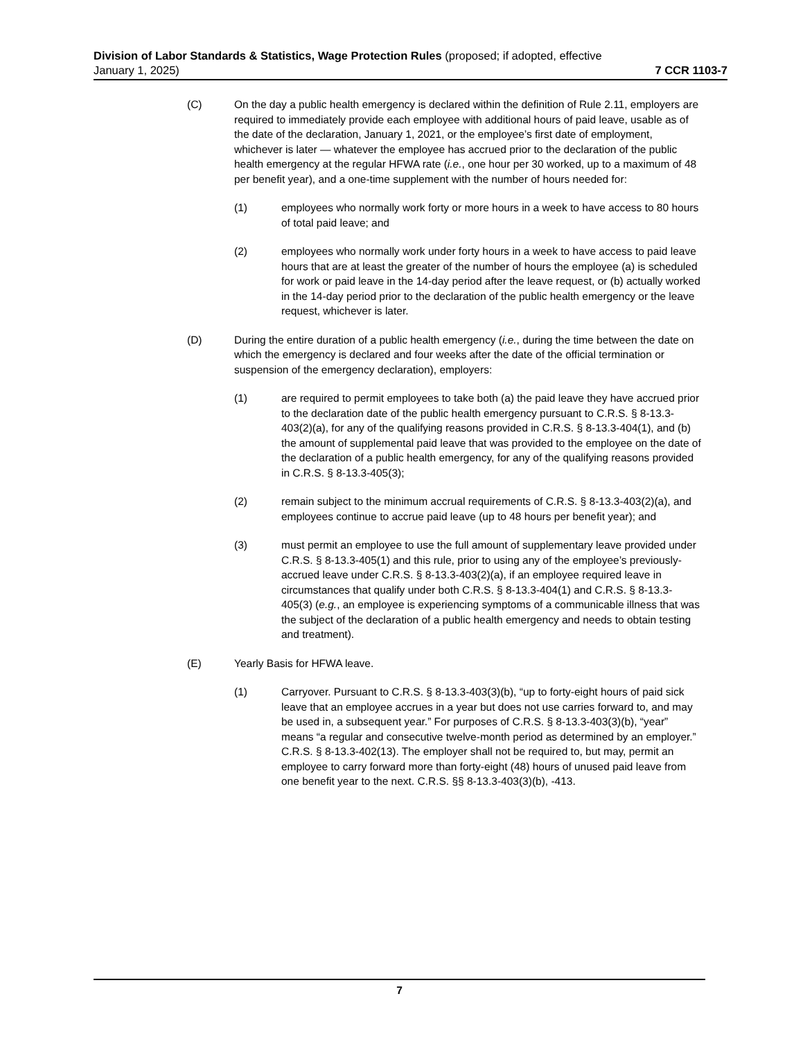Division of Labor Standards & Statistics, Wage Protection Rules (proposed; if adopted, effective
January 1, 2025) 7 CCR 1103-7
(C) On the day a public health emergency is declared within the definition of Rule 2.11, employers are required to immediately provide each employee with additional hours of paid leave, usable as of the date of the declaration, January 1, 2021, or the employee’s first date of employment, whichever is later — whatever the employee has accrued prior to the declaration of the public health emergency at the regular HFWA rate (i.e., one hour per 30 worked, up to a maximum of 48 per benefit year), and a one-time supplement with the number of hours needed for:
(1) employees who normally work forty or more hours in a week to have access to 80 hours of total paid leave; and
(2) employees who normally work under forty hours in a week to have access to paid leave hours that are at least the greater of the number of hours the employee (a) is scheduled for work or paid leave in the 14-day period after the leave request, or (b) actually worked in the 14-day period prior to the declaration of the public health emergency or the leave request, whichever is later.
(D) During the entire duration of a public health emergency (i.e., during the time between the date on which the emergency is declared and four weeks after the date of the official termination or suspension of the emergency declaration), employers:
(1) are required to permit employees to take both (a) the paid leave they have accrued prior to the declaration date of the public health emergency pursuant to C.R.S. § 8-13.3-403(2)(a), for any of the qualifying reasons provided in C.R.S. § 8-13.3-404(1), and (b) the amount of supplemental paid leave that was provided to the employee on the date of the declaration of a public health emergency, for any of the qualifying reasons provided in C.R.S. § 8-13.3-405(3);
(2) remain subject to the minimum accrual requirements of C.R.S. § 8-13.3-403(2)(a), and employees continue to accrue paid leave (up to 48 hours per benefit year); and
(3) must permit an employee to use the full amount of supplementary leave provided under C.R.S. § 8-13.3-405(1) and this rule, prior to using any of the employee’s previously-accrued leave under C.R.S. § 8-13.3-403(2)(a), if an employee required leave in circumstances that qualify under both C.R.S. § 8-13.3-404(1) and C.R.S. § 8-13.3-405(3) (e.g., an employee is experiencing symptoms of a communicable illness that was the subject of the declaration of a public health emergency and needs to obtain testing and treatment).
(E) Yearly Basis for HFWA leave.
(1) Carryover. Pursuant to C.R.S. § 8-13.3-403(3)(b), “up to forty-eight hours of paid sick leave that an employee accrues in a year but does not use carries forward to, and may be used in, a subsequent year.” For purposes of C.R.S. § 8-13.3-403(3)(b), “year” means “a regular and consecutive twelve-month period as determined by an employer.” C.R.S. § 8-13.3-402(13). The employer shall not be required to, but may, permit an employee to carry forward more than forty-eight (48) hours of unused paid leave from one benefit year to the next. C.R.S. §§ 8-13.3-403(3)(b), -413.
7